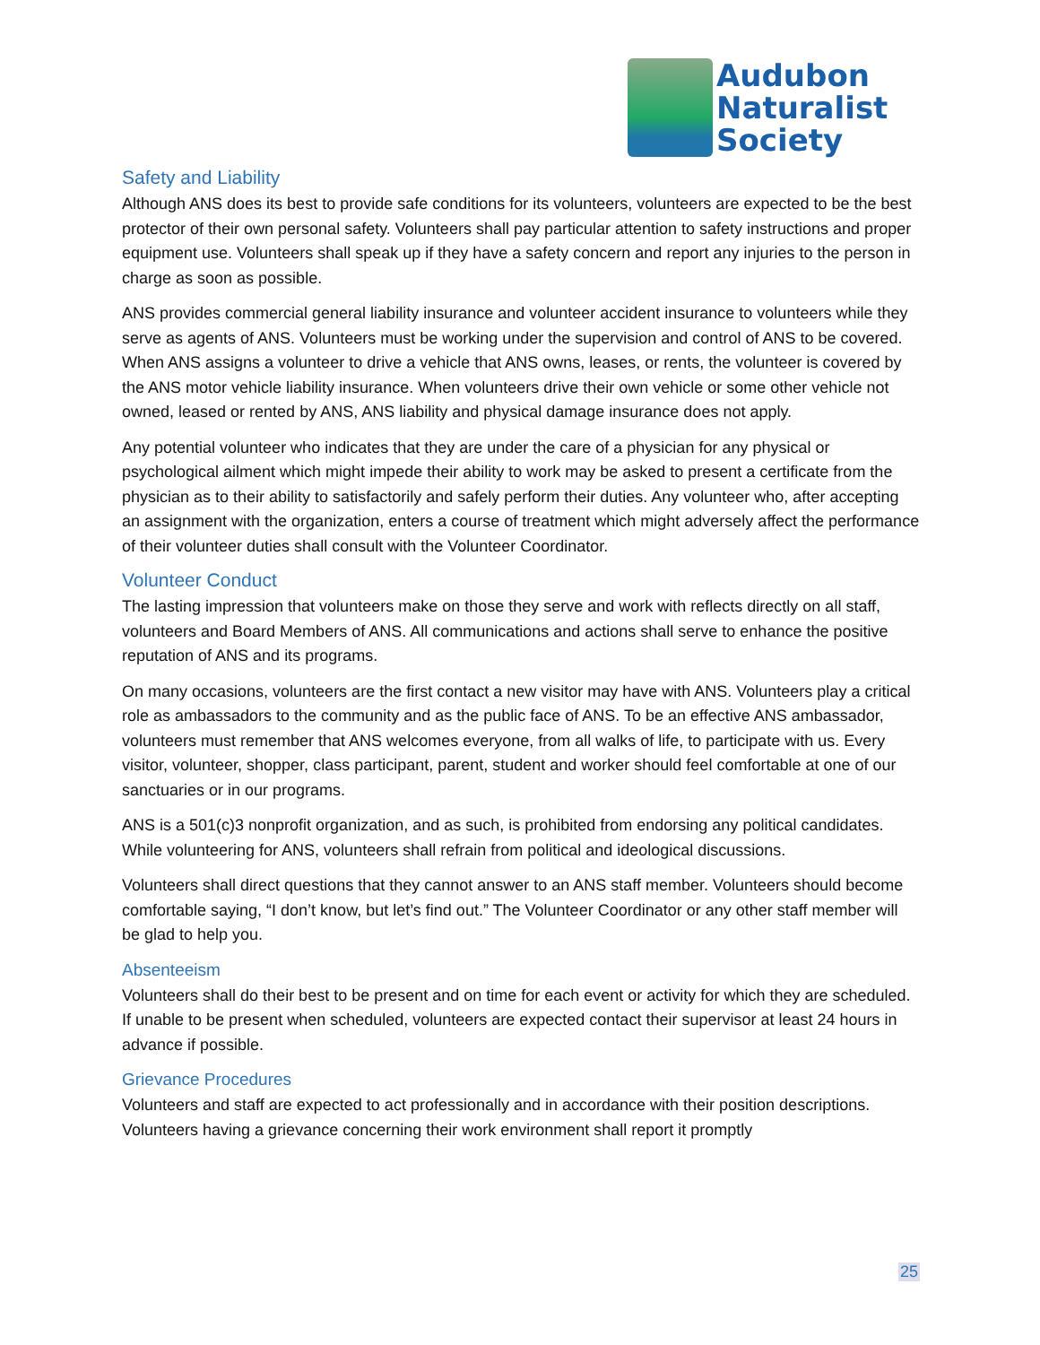Audubon
Naturalist
Society
Safety and Liability
Although ANS does its best to provide safe conditions for its volunteers, volunteers are expected to be the best protector of their own personal safety. Volunteers shall pay particular attention to safety instructions and proper equipment use. Volunteers shall speak up if they have a safety concern and report any injuries to the person in charge as soon as possible.
ANS provides commercial general liability insurance and volunteer accident insurance to volunteers while they serve as agents of ANS. Volunteers must be working under the supervision and control of ANS to be covered. When ANS assigns a volunteer to drive a vehicle that ANS owns, leases, or rents, the volunteer is covered by the ANS motor vehicle liability insurance. When volunteers drive their own vehicle or some other vehicle not owned, leased or rented by ANS, ANS liability and physical damage insurance does not apply.
Any potential volunteer who indicates that they are under the care of a physician for any physical or psychological ailment which might impede their ability to work may be asked to present a certificate from the physician as to their ability to satisfactorily and safely perform their duties. Any volunteer who, after accepting an assignment with the organization, enters a course of treatment which might adversely affect the performance of their volunteer duties shall consult with the Volunteer Coordinator.
Volunteer Conduct
The lasting impression that volunteers make on those they serve and work with reflects directly on all staff, volunteers and Board Members of ANS. All communications and actions shall serve to enhance the positive reputation of ANS and its programs.
On many occasions, volunteers are the first contact a new visitor may have with ANS. Volunteers play a critical role as ambassadors to the community and as the public face of ANS. To be an effective ANS ambassador, volunteers must remember that ANS welcomes everyone, from all walks of life, to participate with us. Every visitor, volunteer, shopper, class participant, parent, student and worker should feel comfortable at one of our sanctuaries or in our programs.
ANS is a 501(c)3 nonprofit organization, and as such, is prohibited from endorsing any political candidates. While volunteering for ANS, volunteers shall refrain from political and ideological discussions.
Volunteers shall direct questions that they cannot answer to an ANS staff member. Volunteers should become comfortable saying, “I don’t know, but let’s find out.” The Volunteer Coordinator or any other staff member will be glad to help you.
Absenteeism
Volunteers shall do their best to be present and on time for each event or activity for which they are scheduled. If unable to be present when scheduled, volunteers are expected contact their supervisor at least 24 hours in advance if possible.
Grievance Procedures
Volunteers and staff are expected to act professionally and in accordance with their position descriptions. Volunteers having a grievance concerning their work environment shall report it promptly
25